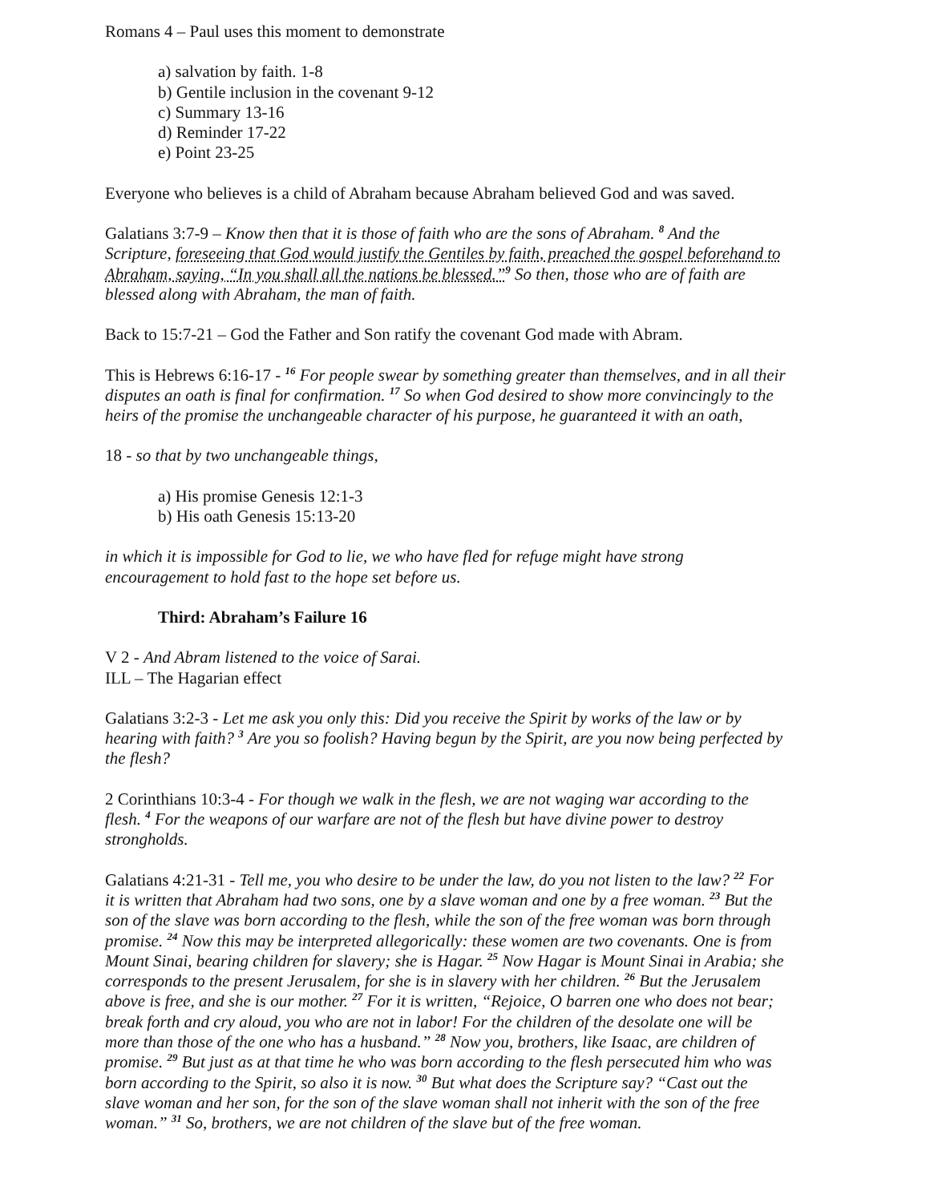Romans 4 – Paul uses this moment to demonstrate
a) salvation by faith. 1-8
b) Gentile inclusion in the covenant 9-12
c) Summary 13-16
d) Reminder 17-22
e) Point 23-25
Everyone who believes is a child of Abraham because Abraham believed God and was saved.
Galatians 3:7-9 – Know then that it is those of faith who are the sons of Abraham. <sup>8</sup> And the Scripture, foreseeing that God would justify the Gentiles by faith, preached the gospel beforehand to Abraham, saying, “In you shall all the nations be blessed.”<sup>9</sup> So then, those who are of faith are blessed along with Abraham, the man of faith.
Back to 15:7-21 – God the Father and Son ratify the covenant God made with Abram.
This is Hebrews 6:16-17 - <sup>16</sup> For people swear by something greater than themselves, and in all their disputes an oath is final for confirmation. <sup>17</sup> So when God desired to show more convincingly to the heirs of the promise the unchangeable character of his purpose, he guaranteed it with an oath,
18 - so that by two unchangeable things,
a) His promise Genesis 12:1-3
b) His oath Genesis 15:13-20
in which it is impossible for God to lie, we who have fled for refuge might have strong encouragement to hold fast to the hope set before us.
Third: Abraham’s Failure 16
V 2 - And Abram listened to the voice of Sarai.
ILL – The Hagarian effect
Galatians 3:2-3 - Let me ask you only this: Did you receive the Spirit by works of the law or by hearing with faith? <sup>3</sup> Are you so foolish? Having begun by the Spirit, are you now being perfected by the flesh?
2 Corinthians 10:3-4 - For though we walk in the flesh, we are not waging war according to the flesh. <sup>4</sup> For the weapons of our warfare are not of the flesh but have divine power to destroy strongholds.
Galatians 4:21-31 - Tell me, you who desire to be under the law, do you not listen to the law? <sup>22</sup> For it is written that Abraham had two sons, one by a slave woman and one by a free woman. <sup>23</sup> But the son of the slave was born according to the flesh, while the son of the free woman was born through promise. <sup>24</sup> Now this may be interpreted allegorically: these women are two covenants. One is from Mount Sinai, bearing children for slavery; she is Hagar. <sup>25</sup> Now Hagar is Mount Sinai in Arabia; she corresponds to the present Jerusalem, for she is in slavery with her children. <sup>26</sup> But the Jerusalem above is free, and she is our mother. <sup>27</sup> For it is written, “Rejoice, O barren one who does not bear; break forth and cry aloud, you who are not in labor! For the children of the desolate one will be more than those of the one who has a husband.” <sup>28</sup> Now you, brothers, like Isaac, are children of promise. <sup>29</sup> But just as at that time he who was born according to the flesh persecuted him who was born according to the Spirit, so also it is now. <sup>30</sup> But what does the Scripture say? “Cast out the slave woman and her son, for the son of the slave woman shall not inherit with the son of the free woman.” <sup>31</sup> So, brothers, we are not children of the slave but of the free woman.